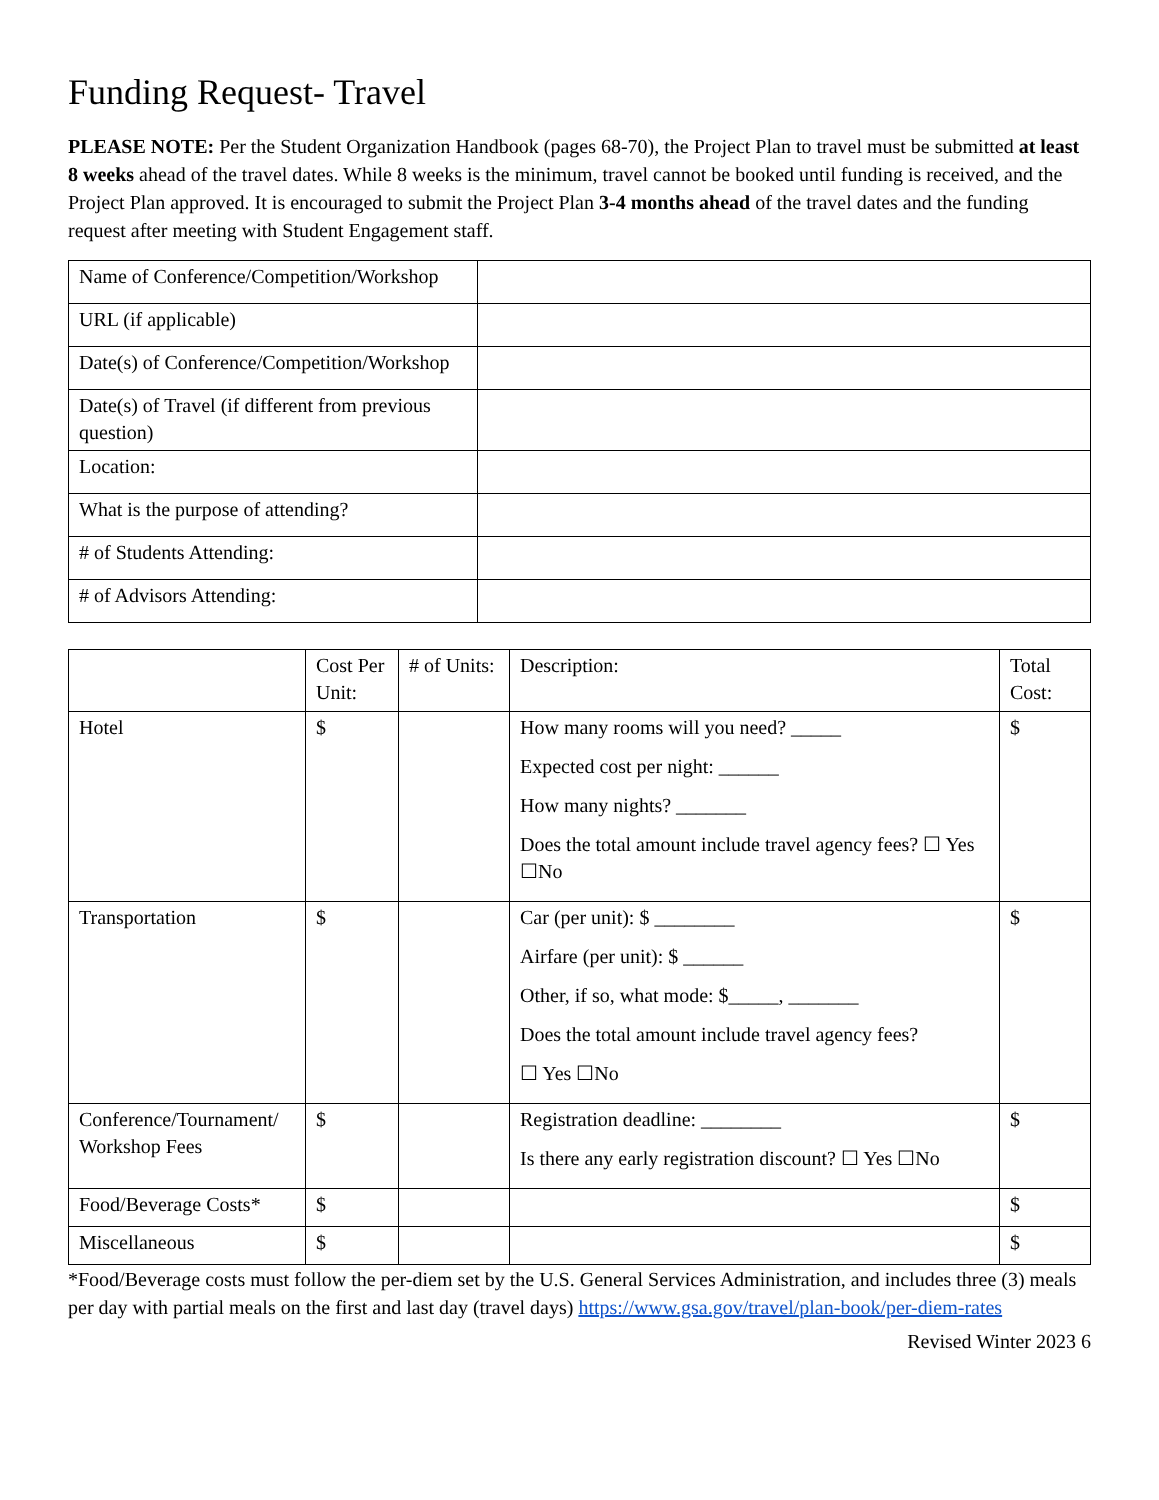Funding Request- Travel
PLEASE NOTE: Per the Student Organization Handbook (pages 68-70), the Project Plan to travel must be submitted at least 8 weeks ahead of the travel dates. While 8 weeks is the minimum, travel cannot be booked until funding is received, and the Project Plan approved. It is encouraged to submit the Project Plan 3-4 months ahead of the travel dates and the funding request after meeting with Student Engagement staff.
| Name of Conference/Competition/Workshop | |
| URL (if applicable) | |
| Date(s) of Conference/Competition/Workshop | |
| Date(s) of Travel (if different from previous question) | |
| Location: | |
| What is the purpose of attending? | |
| # of Students Attending: | |
| # of Advisors Attending: | |
| | Cost Per Unit: | # of Units: | Description: | Total Cost: |
| Hotel | $ | | How many rooms will you need? _____ Expected cost per night: ______ How many nights? _______ Does the total amount include travel agency fees? ☐ Yes ☐No | $ |
| Transportation | $ | | Car (per unit): $ ________ Airfare (per unit): $ ______ Other, if so, what mode: $_____, _______ Does the total amount include travel agency fees? ☐ Yes ☐No | $ |
| Conference/Tournament/ Workshop Fees | $ | | Registration deadline: ________ Is there any early registration discount? ☐ Yes ☐No | $ |
| Food/Beverage Costs* | $ | | | $ |
| Miscellaneous | $ | | | $ |
*Food/Beverage costs must follow the per-diem set by the U.S. General Services Administration, and includes three (3) meals per day with partial meals on the first and last day (travel days) https://www.gsa.gov/travel/plan-book/per-diem-rates
Revised Winter 2023 6